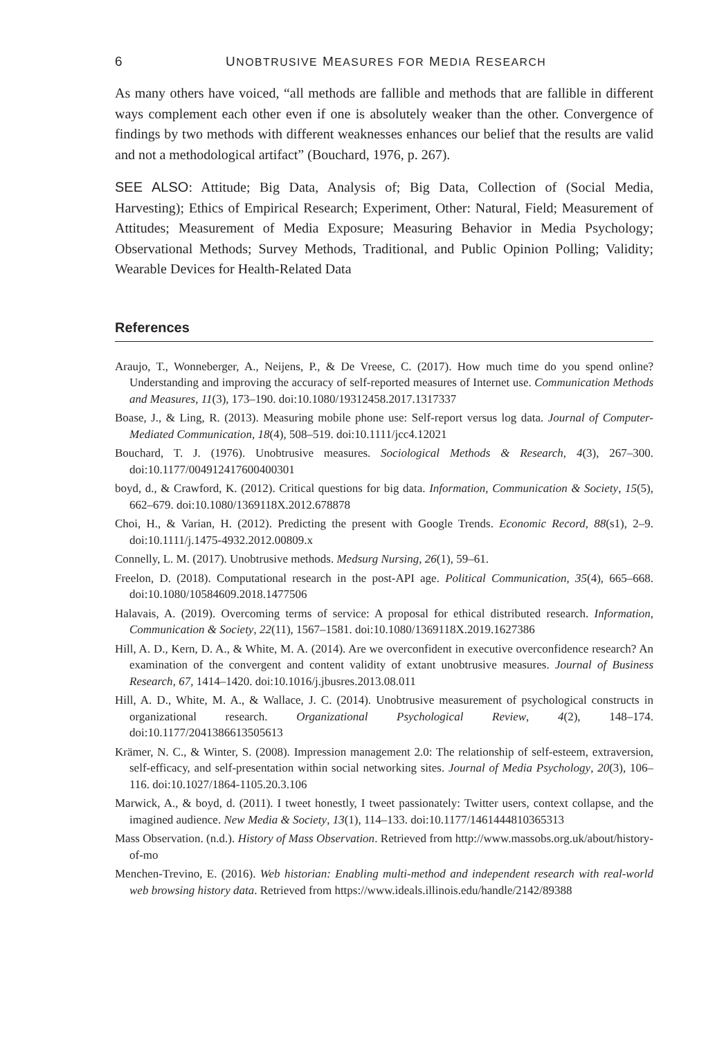6 UNOBTRUSIVE MEASURES FOR MEDIA RESEARCH
As many others have voiced, “all methods are fallible and methods that are fallible in different ways complement each other even if one is absolutely weaker than the other. Convergence of findings by two methods with different weaknesses enhances our belief that the results are valid and not a methodological artifact” (Bouchard, 1976, p. 267).
SEE ALSO: Attitude; Big Data, Analysis of; Big Data, Collection of (Social Media, Harvesting); Ethics of Empirical Research; Experiment, Other: Natural, Field; Measurement of Attitudes; Measurement of Media Exposure; Measuring Behavior in Media Psychology; Observational Methods; Survey Methods, Traditional, and Public Opinion Polling; Validity; Wearable Devices for Health-Related Data
References
Araujo, T., Wonneberger, A., Neijens, P., & De Vreese, C. (2017). How much time do you spend online? Understanding and improving the accuracy of self-reported measures of Internet use. Communication Methods and Measures, 11(3), 173–190. doi:10.1080/19312458.2017.1317337
Boase, J., & Ling, R. (2013). Measuring mobile phone use: Self-report versus log data. Journal of Computer-Mediated Communication, 18(4), 508–519. doi:10.1111/jcc4.12021
Bouchard, T. J. (1976). Unobtrusive measures. Sociological Methods & Research, 4(3), 267–300. doi:10.1177/004912417600400301
boyd, d., & Crawford, K. (2012). Critical questions for big data. Information, Communication & Society, 15(5), 662–679. doi:10.1080/1369118X.2012.678878
Choi, H., & Varian, H. (2012). Predicting the present with Google Trends. Economic Record, 88(s1), 2–9. doi:10.1111/j.1475-4932.2012.00809.x
Connelly, L. M. (2017). Unobtrusive methods. Medsurg Nursing, 26(1), 59–61.
Freelon, D. (2018). Computational research in the post-API age. Political Communication, 35(4), 665–668. doi:10.1080/10584609.2018.1477506
Halavais, A. (2019). Overcoming terms of service: A proposal for ethical distributed research. Information, Communication & Society, 22(11), 1567–1581. doi:10.1080/1369118X.2019.1627386
Hill, A. D., Kern, D. A., & White, M. A. (2014). Are we overconfident in executive overconfidence research? An examination of the convergent and content validity of extant unobtrusive measures. Journal of Business Research, 67, 1414–1420. doi:10.1016/j.jbusres.2013.08.011
Hill, A. D., White, M. A., & Wallace, J. C. (2014). Unobtrusive measurement of psychological constructs in organizational research. Organizational Psychological Review, 4(2), 148–174. doi:10.1177/2041386613505613
Krämer, N. C., & Winter, S. (2008). Impression management 2.0: The relationship of self-esteem, extraversion, self-efficacy, and self-presentation within social networking sites. Journal of Media Psychology, 20(3), 106–116. doi:10.1027/1864-1105.20.3.106
Marwick, A., & boyd, d. (2011). I tweet honestly, I tweet passionately: Twitter users, context collapse, and the imagined audience. New Media & Society, 13(1), 114–133. doi:10.1177/1461444810365313
Mass Observation. (n.d.). History of Mass Observation. Retrieved from http://www.massobs.org.uk/about/history-of-mo
Menchen-Trevino, E. (2016). Web historian: Enabling multi-method and independent research with real-world web browsing history data. Retrieved from https://www.ideals.illinois.edu/handle/2142/89388